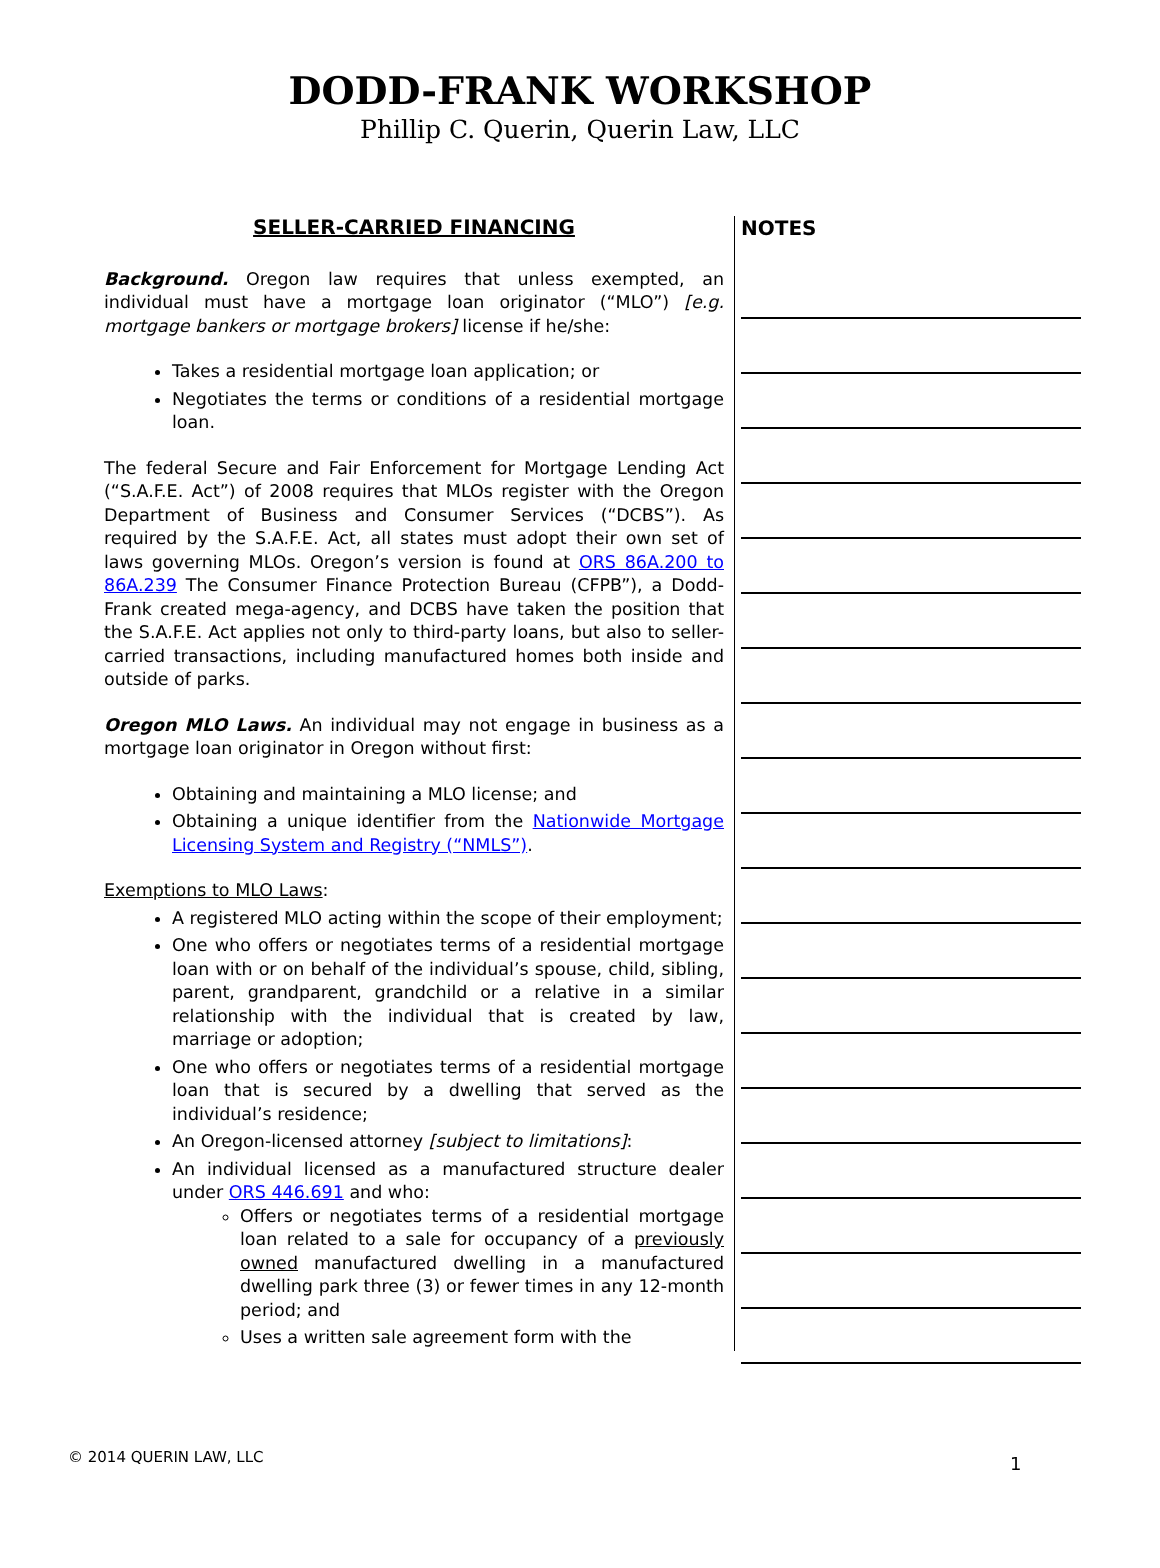DODD-FRANK WORKSHOP
Phillip C. Querin, Querin Law, LLC
SELLER-CARRIED FINANCING
Background. Oregon law requires that unless exempted, an individual must have a mortgage loan originator (“MLO”) [e.g. mortgage bankers or mortgage brokers] license if he/she:
Takes a residential mortgage loan application; or
Negotiates the terms or conditions of a residential mortgage loan.
The federal Secure and Fair Enforcement for Mortgage Lending Act (“S.A.F.E. Act”) of 2008 requires that MLOs register with the Oregon Department of Business and Consumer Services (“DCBS”). As required by the S.A.F.E. Act, all states must adopt their own set of laws governing MLOs. Oregon’s version is found at ORS 86A.200 to 86A.239 The Consumer Finance Protection Bureau (CFPB”), a Dodd-Frank created mega-agency, and DCBS have taken the position that the S.A.F.E. Act applies not only to third-party loans, but also to seller-carried transactions, including manufactured homes both inside and outside of parks.
Oregon MLO Laws. An individual may not engage in business as a mortgage loan originator in Oregon without first:
Obtaining and maintaining a MLO license; and
Obtaining a unique identifier from the Nationwide Mortgage Licensing System and Registry (“NMLS”).
Exemptions to MLO Laws:
A registered MLO acting within the scope of their employment;
One who offers or negotiates terms of a residential mortgage loan with or on behalf of the individual’s spouse, child, sibling, parent, grandparent, grandchild or a relative in a similar relationship with the individual that is created by law, marriage or adoption;
One who offers or negotiates terms of a residential mortgage loan that is secured by a dwelling that served as the individual’s residence;
An Oregon-licensed attorney [subject to limitations]:
An individual licensed as a manufactured structure dealer under ORS 446.691 and who:
Offers or negotiates terms of a residential mortgage loan related to a sale for occupancy of a previously owned manufactured dwelling in a manufactured dwelling park three (3) or fewer times in any 12-month period; and
Uses a written sale agreement form with the
NOTES
© 2014 QUERIN LAW, LLC 1